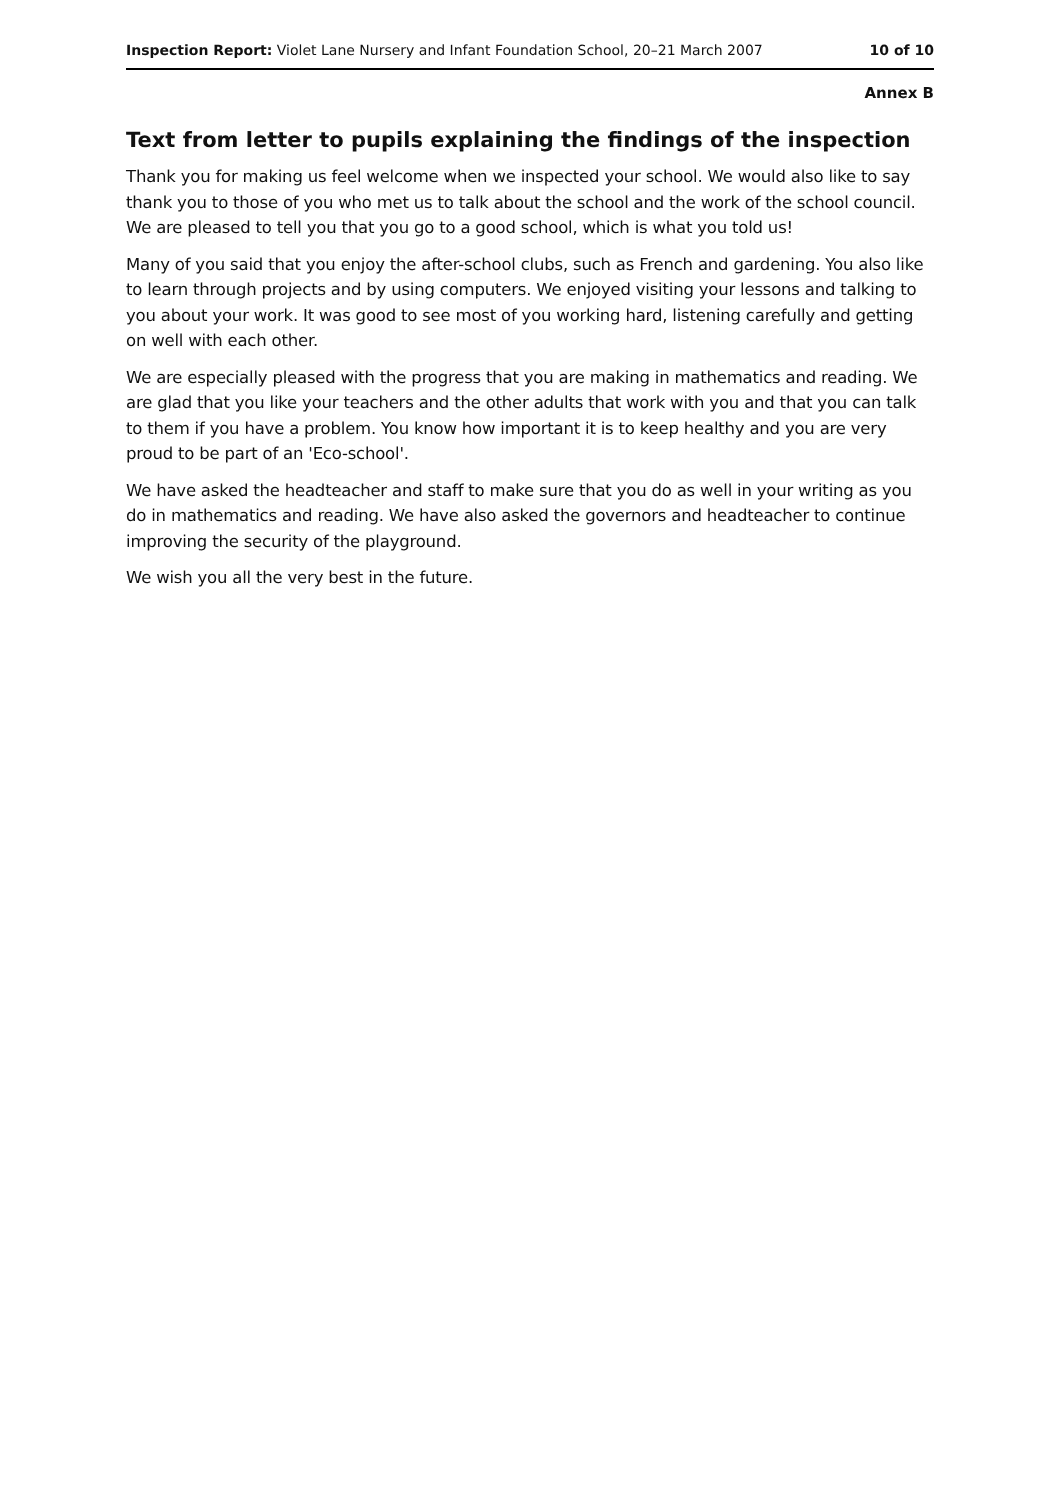Inspection Report: Violet Lane Nursery and Infant Foundation School, 20–21 March 2007 10 of 10
Annex B
Text from letter to pupils explaining the findings of the inspection
Thank you for making us feel welcome when we inspected your school. We would also like to say thank you to those of you who met us to talk about the school and the work of the school council. We are pleased to tell you that you go to a good school, which is what you told us!
Many of you said that you enjoy the after-school clubs, such as French and gardening. You also like to learn through projects and by using computers. We enjoyed visiting your lessons and talking to you about your work. It was good to see most of you working hard, listening carefully and getting on well with each other.
We are especially pleased with the progress that you are making in mathematics and reading. We are glad that you like your teachers and the other adults that work with you and that you can talk to them if you have a problem. You know how important it is to keep healthy and you are very proud to be part of an 'Eco-school'.
We have asked the headteacher and staff to make sure that you do as well in your writing as you do in mathematics and reading. We have also asked the governors and headteacher to continue improving the security of the playground.
We wish you all the very best in the future.